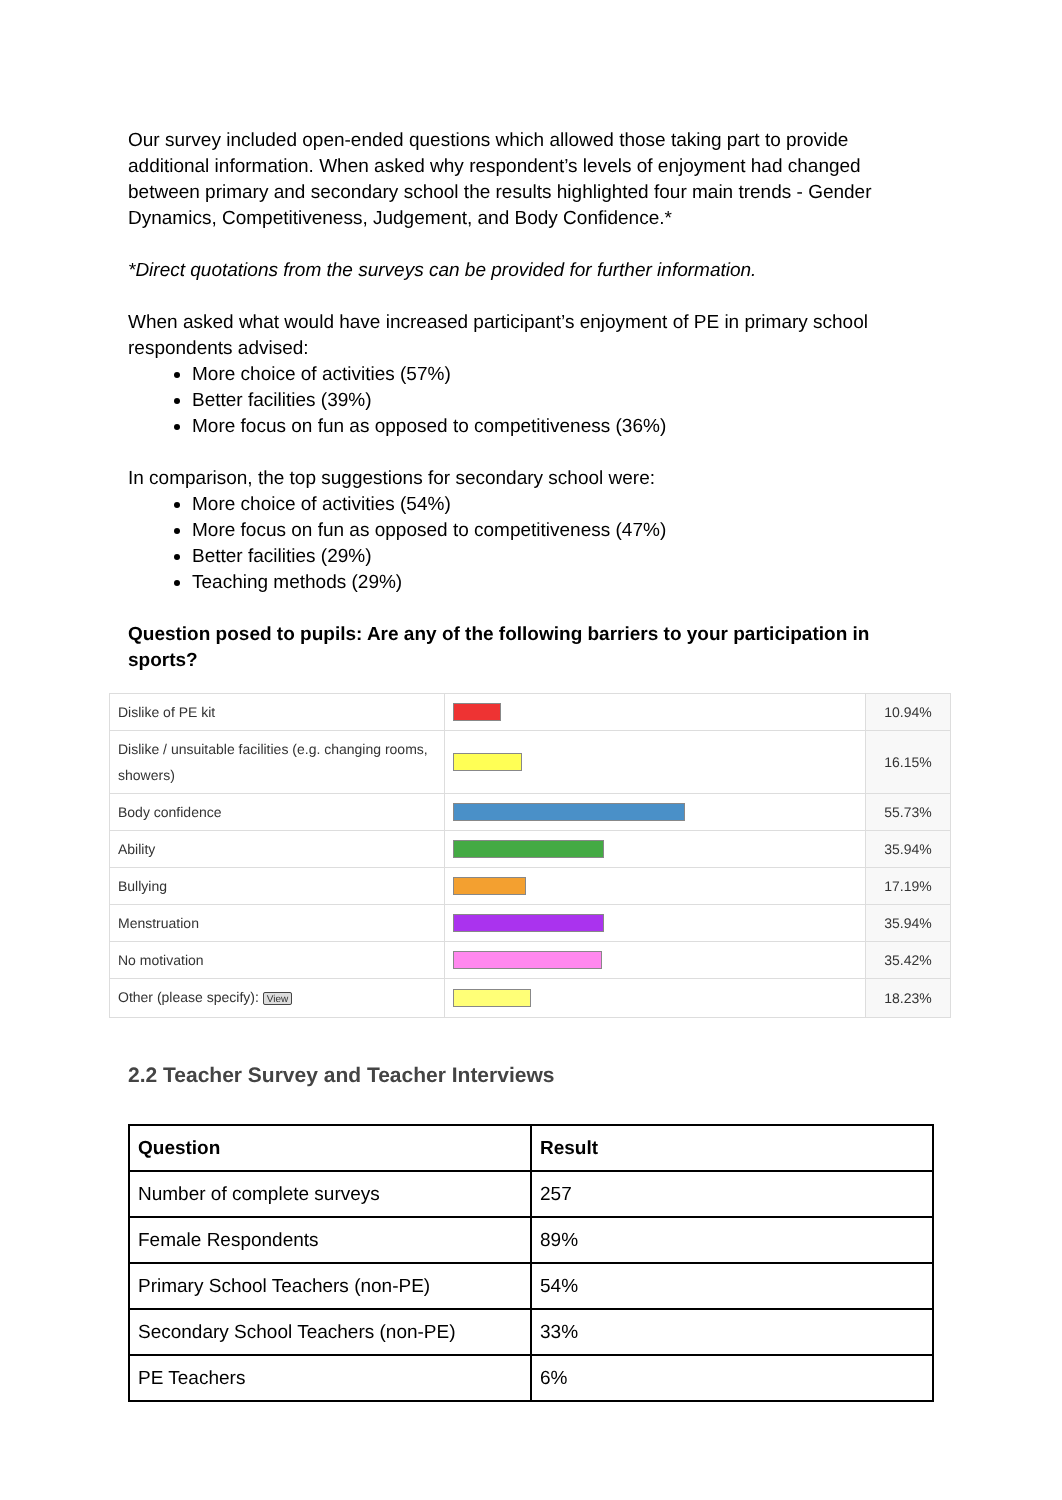Our survey included open-ended questions which allowed those taking part to provide additional information. When asked why respondent’s levels of enjoyment had changed between primary and secondary school the results highlighted four main trends - Gender Dynamics, Competitiveness, Judgement, and Body Confidence.*
*Direct quotations from the surveys can be provided for further information.
When asked what would have increased participant’s enjoyment of PE in primary school respondents advised:
More choice of activities (57%)
Better facilities (39%)
More focus on fun as opposed to competitiveness (36%)
In comparison, the top suggestions for secondary school were:
More choice of activities (54%)
More focus on fun as opposed to competitiveness (47%)
Better facilities (29%)
Teaching methods (29%)
Question posed to pupils: Are any of the following barriers to your participation in sports?
| Dislike of PE kit | | 10.94% |
| Dislike / unsuitable facilities (e.g. changing rooms, showers) | | 16.15% |
| Body confidence | | 55.73% |
| Ability | | 35.94% |
| Bullying | | 17.19% |
| Menstruation | | 35.94% |
| No motivation | | 35.42% |
| Other (please specify): View | | 18.23% |
2.2 Teacher Survey and Teacher Interviews
| Question | Result |
| --- | --- |
| Number of complete surveys | 257 |
| Female Respondents | 89% |
| Primary School Teachers (non-PE) | 54% |
| Secondary School Teachers (non-PE) | 33% |
| PE Teachers | 6% |